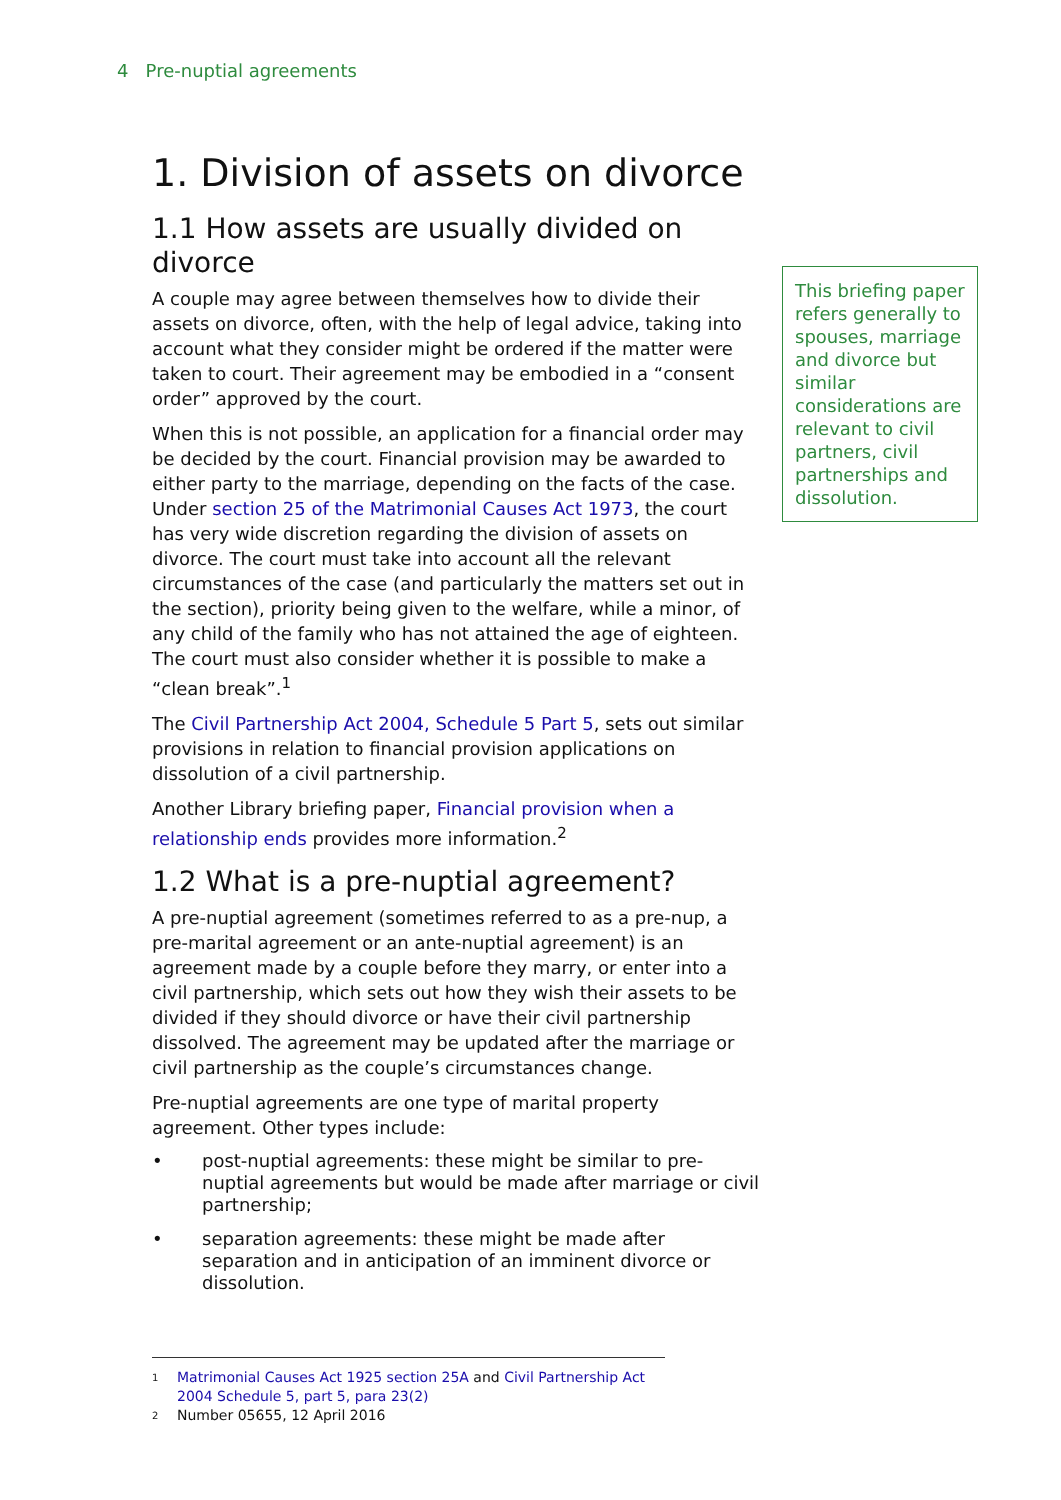4 Pre-nuptial agreements
1. Division of assets on divorce
1.1 How assets are usually divided on divorce
A couple may agree between themselves how to divide their assets on divorce, often, with the help of legal advice, taking into account what they consider might be ordered if the matter were taken to court. Their agreement may be embodied in a “consent order” approved by the court.
When this is not possible, an application for a financial order may be decided by the court. Financial provision may be awarded to either party to the marriage, depending on the facts of the case. Under section 25 of the Matrimonial Causes Act 1973, the court has very wide discretion regarding the division of assets on divorce. The court must take into account all the relevant circumstances of the case (and particularly the matters set out in the section), priority being given to the welfare, while a minor, of any child of the family who has not attained the age of eighteen. The court must also consider whether it is possible to make a “clean break”.<sup>1</sup>
The Civil Partnership Act 2004, Schedule 5 Part 5, sets out similar provisions in relation to financial provision applications on dissolution of a civil partnership.
Another Library briefing paper, Financial provision when a relationship ends provides more information.<sup>2</sup>
1.2 What is a pre-nuptial agreement?
A pre-nuptial agreement (sometimes referred to as a pre-nup, a pre-marital agreement or an ante-nuptial agreement) is an agreement made by a couple before they marry, or enter into a civil partnership, which sets out how they wish their assets to be divided if they should divorce or have their civil partnership dissolved. The agreement may be updated after the marriage or civil partnership as the couple’s circumstances change.
Pre-nuptial agreements are one type of marital property agreement. Other types include:
• post-nuptial agreements: these might be similar to pre-nuptial agreements but would be made after marriage or civil partnership;
• separation agreements: these might be made after separation and in anticipation of an imminent divorce or dissolution.
This briefing paper refers generally to spouses, marriage and divorce but similar considerations are relevant to civil partners, civil partnerships and dissolution.
1 Matrimonial Causes Act 1925 section 25A and Civil Partnership Act 2004 Schedule 5, part 5, para 23(2)
2 Number 05655, 12 April 2016